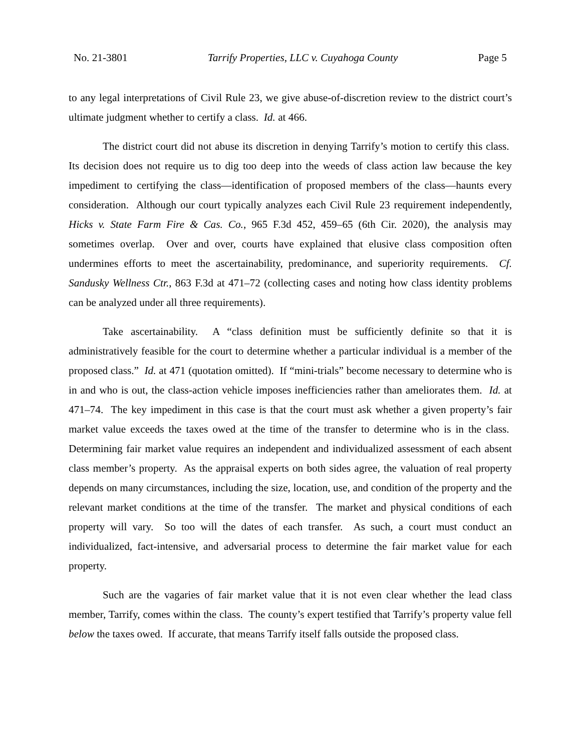No. 21-3801 Tarrify Properties, LLC v. Cuyahoga County Page 5
to any legal interpretations of Civil Rule 23, we give abuse-of-discretion review to the district court’s ultimate judgment whether to certify a class. Id. at 466.
The district court did not abuse its discretion in denying Tarrify’s motion to certify this class. Its decision does not require us to dig too deep into the weeds of class action law because the key impediment to certifying the class—identification of proposed members of the class—haunts every consideration. Although our court typically analyzes each Civil Rule 23 requirement independently, Hicks v. State Farm Fire & Cas. Co., 965 F.3d 452, 459–65 (6th Cir. 2020), the analysis may sometimes overlap. Over and over, courts have explained that elusive class composition often undermines efforts to meet the ascertainability, predominance, and superiority requirements. Cf. Sandusky Wellness Ctr., 863 F.3d at 471–72 (collecting cases and noting how class identity problems can be analyzed under all three requirements).
Take ascertainability. A “class definition must be sufficiently definite so that it is administratively feasible for the court to determine whether a particular individual is a member of the proposed class.” Id. at 471 (quotation omitted). If “mini-trials” become necessary to determine who is in and who is out, the class-action vehicle imposes inefficiencies rather than ameliorates them. Id. at 471–74. The key impediment in this case is that the court must ask whether a given property’s fair market value exceeds the taxes owed at the time of the transfer to determine who is in the class. Determining fair market value requires an independent and individualized assessment of each absent class member’s property. As the appraisal experts on both sides agree, the valuation of real property depends on many circumstances, including the size, location, use, and condition of the property and the relevant market conditions at the time of the transfer. The market and physical conditions of each property will vary. So too will the dates of each transfer. As such, a court must conduct an individualized, fact-intensive, and adversarial process to determine the fair market value for each property.
Such are the vagaries of fair market value that it is not even clear whether the lead class member, Tarrify, comes within the class. The county’s expert testified that Tarrify’s property value fell below the taxes owed. If accurate, that means Tarrify itself falls outside the proposed class.